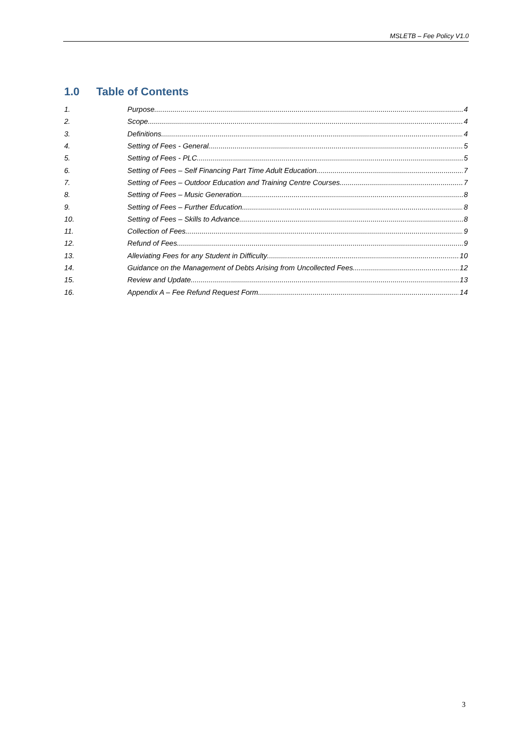MSLETB – Fee Policy V1.0
1.0 Table of Contents
1. Purpose 4
2. Scope 4
3. Definitions 4
4. Setting of Fees - General 5
5. Setting of Fees - PLC 5
6. Setting of Fees – Self Financing Part Time Adult Education 7
7. Setting of Fees – Outdoor Education and Training Centre Courses 7
8. Setting of Fees – Music Generation 8
9. Setting of Fees – Further Education 8
10. Setting of Fees – Skills to Advance 8
11. Collection of Fees 9
12. Refund of Fees 9
13. Alleviating Fees for any Student in Difficulty 10
14. Guidance on the Management of Debts Arising from Uncollected Fees 12
15. Review and Update 13
16. Appendix A – Fee Refund Request Form 14
3